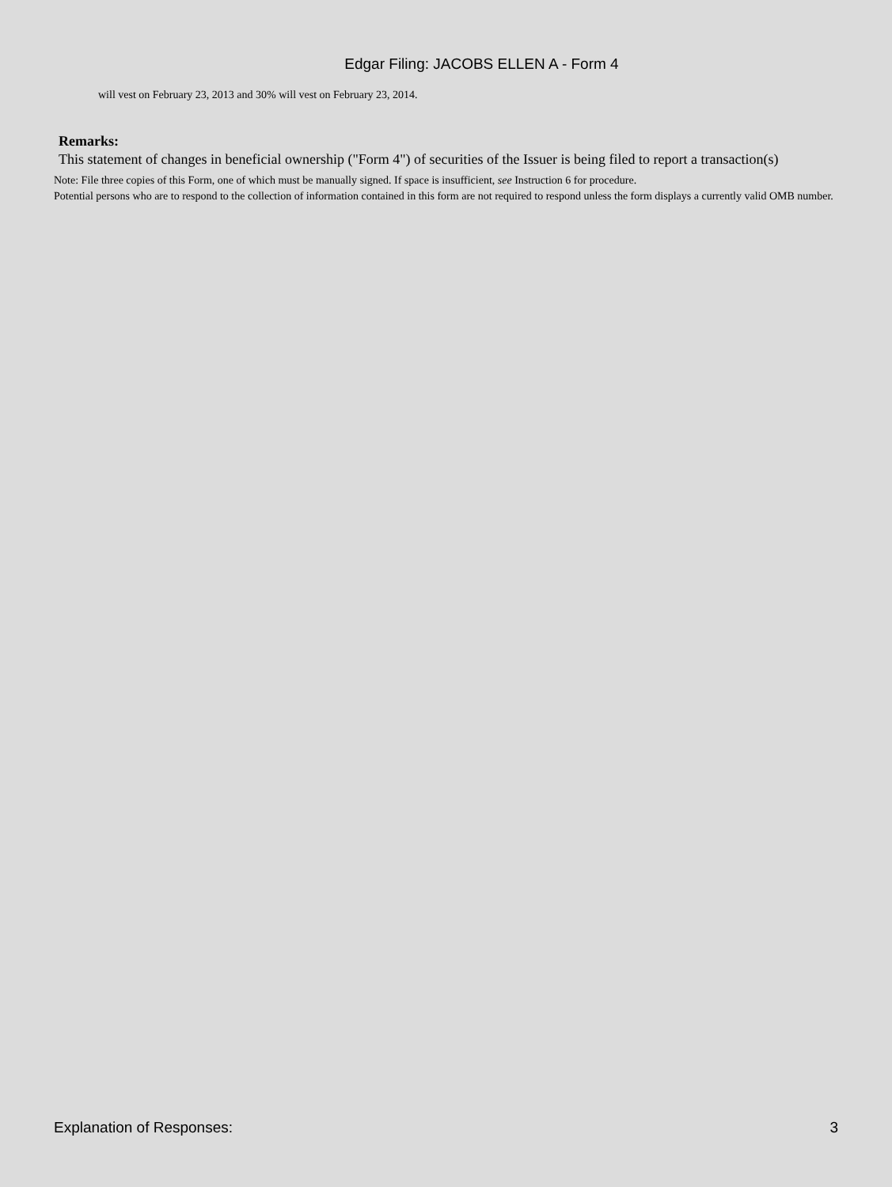Edgar Filing: JACOBS ELLEN A - Form 4
will vest on February 23, 2013 and 30% will vest on February 23, 2014.
Remarks:
This statement of changes in beneficial ownership ("Form 4") of securities of the Issuer is being filed to report a transaction(s)
Note: File three copies of this Form, one of which must be manually signed. If space is insufficient, see Instruction 6 for procedure.
Potential persons who are to respond to the collection of information contained in this form are not required to respond unless the form displays a currently valid OMB number.
Explanation of Responses: 3